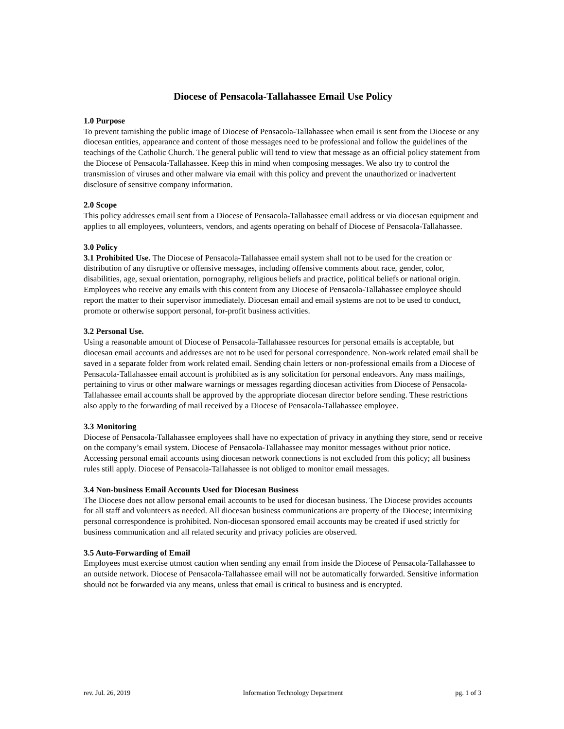Diocese of Pensacola-Tallahassee Email Use Policy
1.0 Purpose
To prevent tarnishing the public image of Diocese of Pensacola-Tallahassee when email is sent from the Diocese or any diocesan entities, appearance and content of those messages need to be professional and follow the guidelines of the teachings of the Catholic Church. The general public will tend to view that message as an official policy statement from the Diocese of Pensacola-Tallahassee. Keep this in mind when composing messages. We also try to control the transmission of viruses and other malware via email with this policy and prevent the unauthorized or inadvertent disclosure of sensitive company information.
2.0 Scope
This policy addresses email sent from a Diocese of Pensacola-Tallahassee email address or via diocesan equipment and applies to all employees, volunteers, vendors, and agents operating on behalf of Diocese of Pensacola-Tallahassee.
3.0 Policy
3.1 Prohibited Use. The Diocese of Pensacola-Tallahassee email system shall not to be used for the creation or distribution of any disruptive or offensive messages, including offensive comments about race, gender, color, disabilities, age, sexual orientation, pornography, religious beliefs and practice, political beliefs or national origin. Employees who receive any emails with this content from any Diocese of Pensacola-Tallahassee employee should report the matter to their supervisor immediately. Diocesan email and email systems are not to be used to conduct, promote or otherwise support personal, for-profit business activities.
3.2 Personal Use.
Using a reasonable amount of Diocese of Pensacola-Tallahassee resources for personal emails is acceptable, but diocesan email accounts and addresses are not to be used for personal correspondence. Non-work related email shall be saved in a separate folder from work related email. Sending chain letters or non-professional emails from a Diocese of Pensacola-Tallahassee email account is prohibited as is any solicitation for personal endeavors. Any mass mailings, pertaining to virus or other malware warnings or messages regarding diocesan activities from Diocese of Pensacola-Tallahassee email accounts shall be approved by the appropriate diocesan director before sending. These restrictions also apply to the forwarding of mail received by a Diocese of Pensacola-Tallahassee employee.
3.3 Monitoring
Diocese of Pensacola-Tallahassee employees shall have no expectation of privacy in anything they store, send or receive on the company’s email system. Diocese of Pensacola-Tallahassee may monitor messages without prior notice. Accessing personal email accounts using diocesan network connections is not excluded from this policy; all business rules still apply. Diocese of Pensacola-Tallahassee is not obliged to monitor email messages.
3.4 Non-business Email Accounts Used for Diocesan Business
The Diocese does not allow personal email accounts to be used for diocesan business. The Diocese provides accounts for all staff and volunteers as needed. All diocesan business communications are property of the Diocese; intermixing personal correspondence is prohibited. Non-diocesan sponsored email accounts may be created if used strictly for business communication and all related security and privacy policies are observed.
3.5 Auto-Forwarding of Email
Employees must exercise utmost caution when sending any email from inside the Diocese of Pensacola-Tallahassee to an outside network. Diocese of Pensacola-Tallahassee email will not be automatically forwarded. Sensitive information should not be forwarded via any means, unless that email is critical to business and is encrypted.
rev. Jul. 26, 2019 Information Technology Department pg. 1 of 3